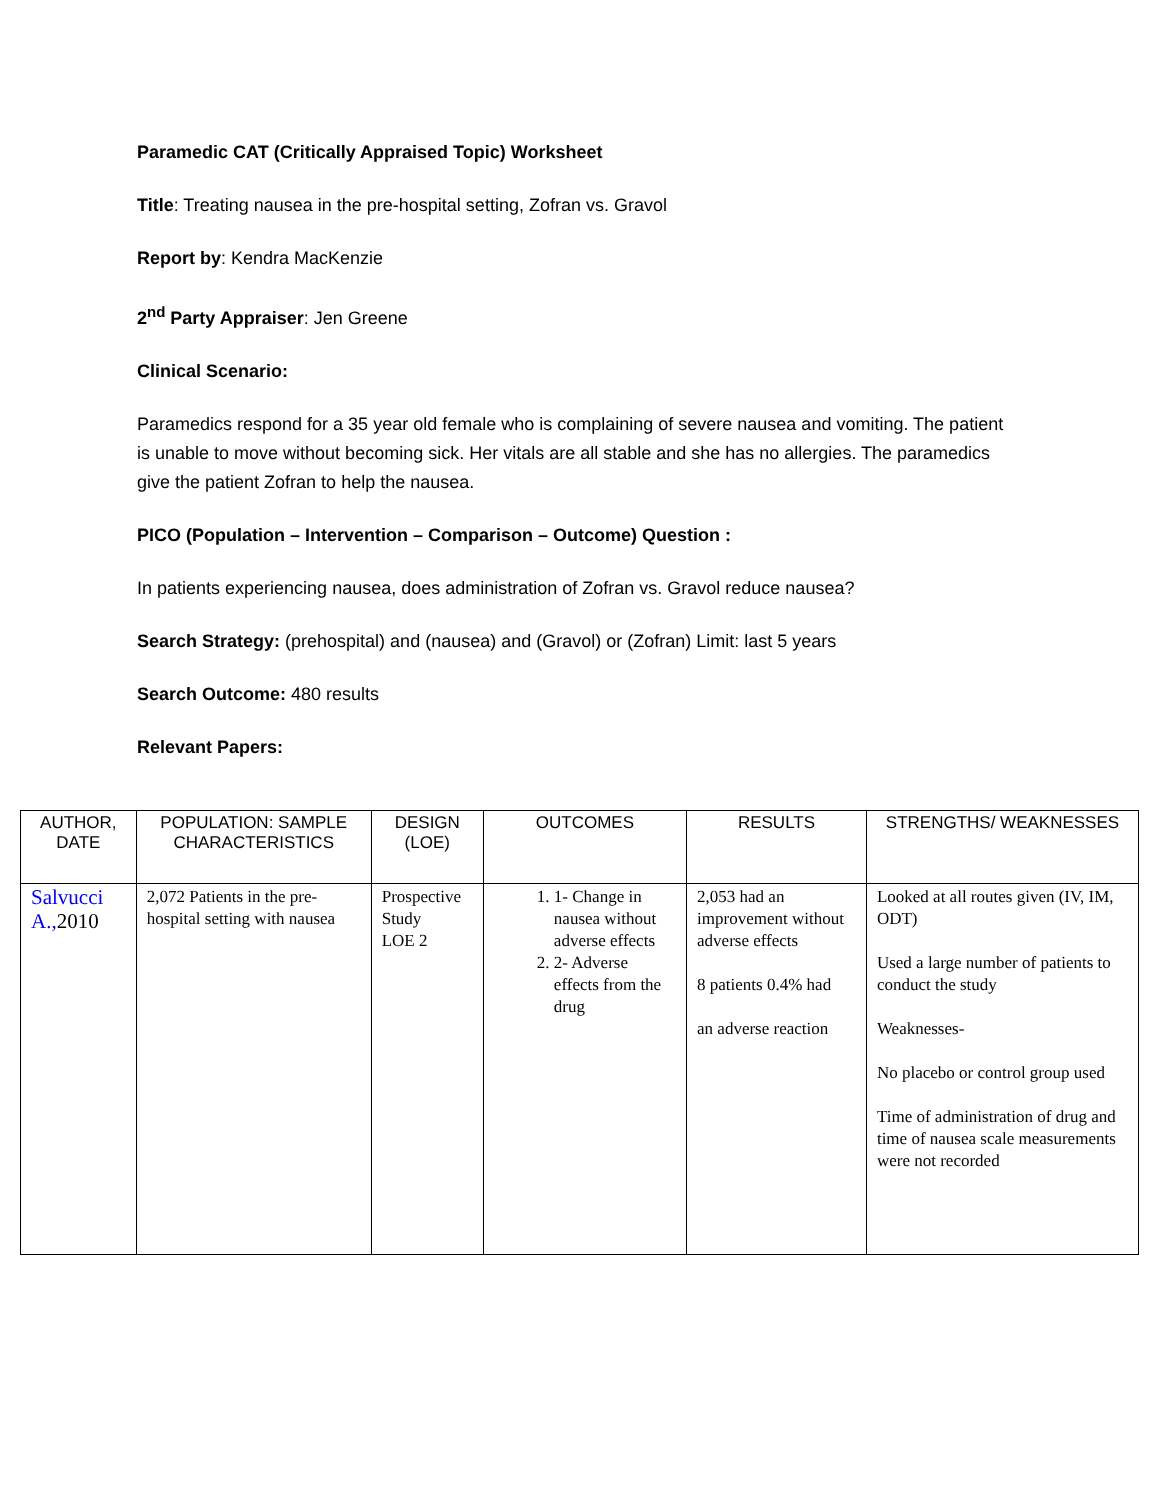Paramedic CAT (Critically Appraised Topic) Worksheet
Title: Treating nausea in the pre-hospital setting, Zofran vs. Gravol
Report by: Kendra MacKenzie
2<sup>nd</sup> Party Appraiser: Jen Greene
Clinical Scenario:
Paramedics respond for a 35 year old female who is complaining of severe nausea and vomiting. The patient is unable to move without becoming sick. Her vitals are all stable and she has no allergies. The paramedics give the patient Zofran to help the nausea.
PICO (Population – Intervention – Comparison – Outcome) Question :
In patients experiencing nausea, does administration of Zofran vs. Gravol reduce nausea?
Search Strategy: (prehospital) and (nausea) and (Gravol) or (Zofran) Limit: last 5 years
Search Outcome: 480 results
Relevant Papers:
| AUTHOR, DATE | POPULATION: SAMPLE CHARACTERISTICS | DESIGN (LOE) | OUTCOMES | RESULTS | STRENGTHS/ WEAKNESSES |
| --- | --- | --- | --- | --- | --- |
| Salvucci A., 2010 | 2,072 Patients in the pre-hospital setting with nausea | Prospective Study LOE 2 | 1. 1- Change in nausea without adverse effects 2. 2- Adverse effects from the drug | 2,053 had an improvement without adverse effects 8 patients 0.4% had an adverse reaction | Looked at all routes given (IV, IM, ODT) Used a large number of patients to conduct the study Weaknesses- No placebo or control group used Time of administration of drug and time of nausea scale measurements were not recorded |